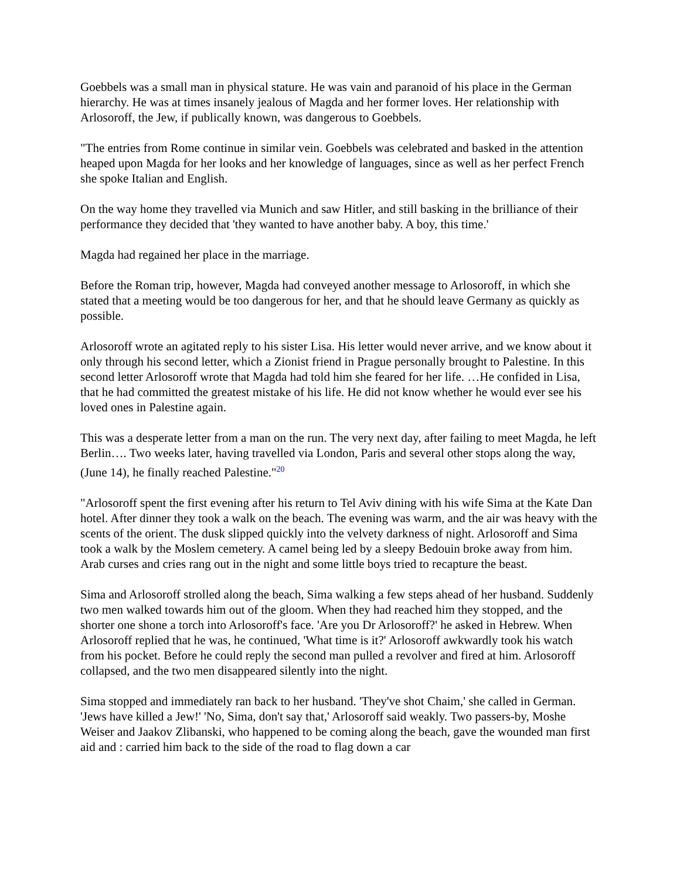Goebbels was a small man in physical stature. He was vain and paranoid of his place in the German hierarchy. He was at times insanely jealous of Magda and her former loves. Her relationship with Arlosoroff, the Jew, if publically known, was dangerous to Goebbels.
"The entries from Rome continue in similar vein. Goebbels was celebrated and basked in the attention heaped upon Magda for her looks and her knowledge of languages, since as well as her perfect French she spoke Italian and English.
On the way home they travelled via Munich and saw Hitler, and still basking in the brilliance of their performance they decided that 'they wanted to have another baby. A boy, this time.'
Magda had regained her place in the marriage.
Before the Roman trip, however, Magda had conveyed another message to Arlosoroff, in which she stated that a meeting would be too dangerous for her, and that he should leave Germany as quickly as possible.
Arlosoroff wrote an agitated reply to his sister Lisa. His letter would never arrive, and we know about it only through his second letter, which a Zionist friend in Prague personally brought to Palestine. In this second letter Arlosoroff wrote that Magda had told him she feared for her life. …He confided in Lisa, that he had committed the greatest mistake of his life. He did not know whether he would ever see his loved ones in Palestine again.
This was a desperate letter from a man on the run. The very next day, after failing to meet Magda, he left Berlin…. Two weeks later, having travelled via London, Paris and several other stops along the way, (June 14), he finally reached Palestine."<sup>20</sup>
"Arlosoroff spent the first evening after his return to Tel Aviv dining with his wife Sima at the Kate Dan hotel. After dinner they took a walk on the beach. The evening was warm, and the air was heavy with the scents of the orient. The dusk slipped quickly into the velvety darkness of night. Arlosoroff and Sima took a walk by the Moslem cemetery. A camel being led by a sleepy Bedouin broke away from him. Arab curses and cries rang out in the night and some little boys tried to recapture the beast.
Sima and Arlosoroff strolled along the beach, Sima walking a few steps ahead of her husband. Suddenly two men walked towards him out of the gloom. When they had reached him they stopped, and the shorter one shone a torch into Arlosoroff's face. 'Are you Dr Arlosoroff?' he asked in Hebrew. When Arlosoroff replied that he was, he continued, 'What time is it?' Arlosoroff awkwardly took his watch from his pocket. Before he could reply the second man pulled a revolver and fired at him. Arlosoroff collapsed, and the two men disappeared silently into the night.
Sima stopped and immediately ran back to her husband. 'They've shot Chaim,' she called in German. 'Jews have killed a Jew!' 'No, Sima, don't say that,' Arlosoroff said weakly. Two passers-by, Moshe Weiser and Jaakov Zlibanski, who happened to be coming along the beach, gave the wounded man first aid and : carried him back to the side of the road to flag down a car